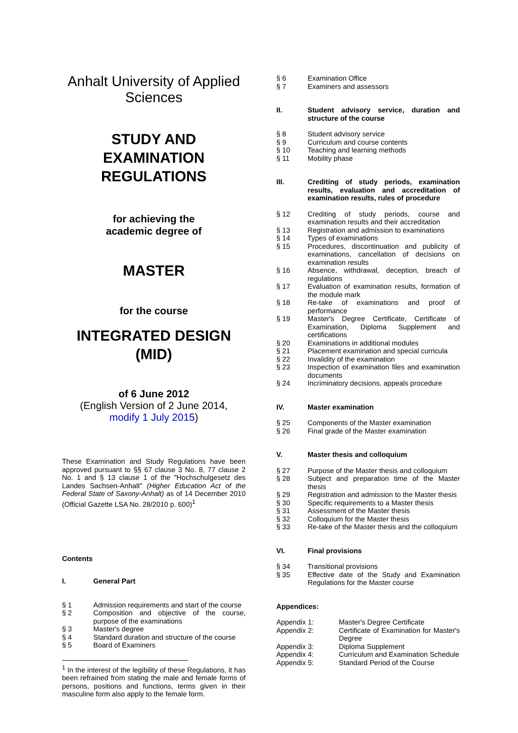Anhalt University of Applied Sciences
STUDY AND EXAMINATION REGULATIONS
for achieving the
academic degree of
MASTER
for the course
INTEGRATED DESIGN (MID)
of 6 June 2012
(English Version of 2 June 2014,
modify 1 July 2015)
These Examination and Study Regulations have been approved pursuant to §§ 67 clause 3 No. 8, 77 clause 2 No. 1 and § 13 clause 1 of the "Hochschulgesetz des Landes Sachsen-Anhalt" (Higher Education Act of the Federal State of Saxony-Anhalt) as of 14 December 2010 (Official Gazette LSA No. 28/2010 p. 600)<sup>1</sup>
Contents
I. General Part
§ 1 Admission requirements and start of the course
§ 2 Composition and objective of the course, purpose of the examinations
§ 3 Master's degree
§ 4 Standard duration and structure of the course
§ 5 Board of Examiners
<sup>1</sup> In the interest of the legibility of these Regulations, it has been refrained from stating the male and female forms of persons, positions and functions, terms given in their masculine form also apply to the female form.
§ 6 Examination Office
§ 7 Examiners and assessors
II. Student advisory service, duration and structure of the course
§ 8 Student advisory service
§ 9 Curriculum and course contents
§ 10 Teaching and learning methods
§ 11 Mobility phase
III. Crediting of study periods, examination results, evaluation and accreditation of examination results, rules of procedure
§ 12 Crediting of study periods, course and examination results and their accreditation
§ 13 Registration and admission to examinations
§ 14 Types of examinations
§ 15 Procedures, discontinuation and publicity of examinations, cancellation of decisions on examination results
§ 16 Absence, withdrawal, deception, breach of regulations
§ 17 Evaluation of examination results, formation of the module mark
§ 18 Re-take of examinations and proof of performance
§ 19 Master's Degree Certificate, Certificate of Examination, Diploma Supplement and certifications
§ 20 Examinations in additional modules
§ 21 Placement examination and special curricula
§ 22 Invalidity of the examination
§ 23 Inspection of examination files and examination documents
§ 24 Incriminatory decisions, appeals procedure
IV. Master examination
§ 25 Components of the Master examination
§ 26 Final grade of the Master examination
V. Master thesis and colloquium
§ 27 Purpose of the Master thesis and colloquium
§ 28 Subject and preparation time of the Master thesis
§ 29 Registration and admission to the Master thesis
§ 30 Specific requirements to a Master thesis
§ 31 Assessment of the Master thesis
§ 32 Colloquium for the Master thesis
§ 33 Re-take of the Master thesis and the colloquium
VI. Final provisions
§ 34 Transitional provisions
§ 35 Effective date of the Study and Examination Regulations for the Master course
Appendices:
Appendix 1: Master's Degree Certificate
Appendix 2: Certificate of Examination for Master's Degree
Appendix 3: Diploma Supplement
Appendix 4: Curriculum and Examination Schedule
Appendix 5: Standard Period of the Course